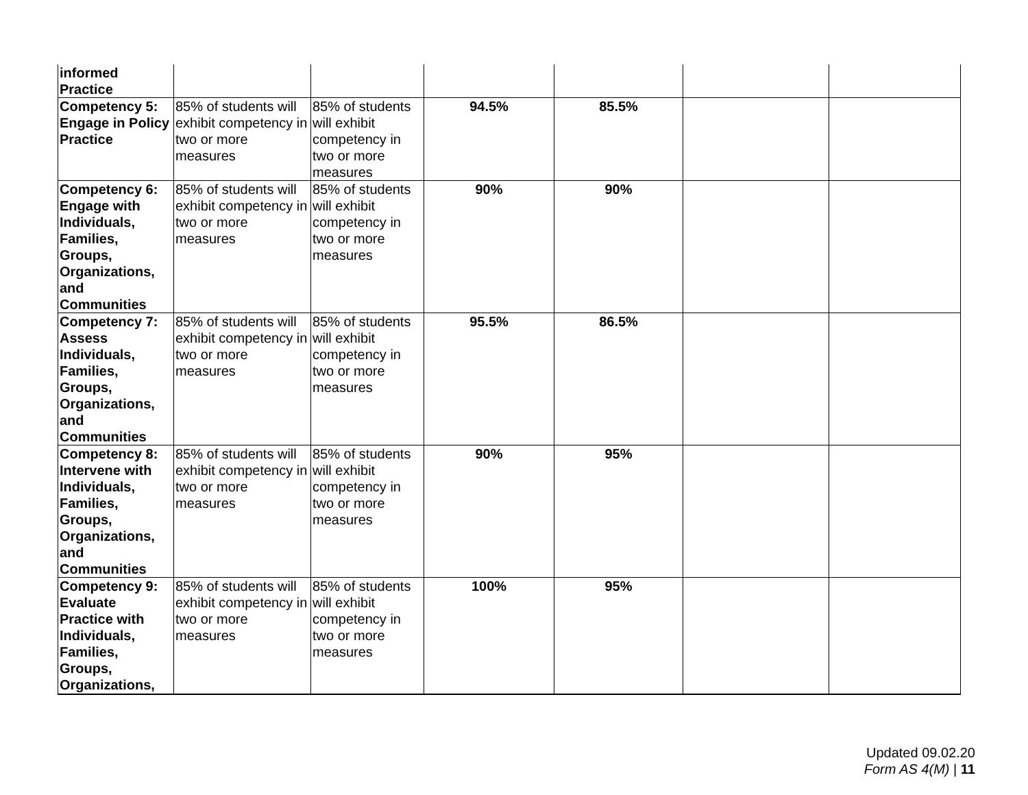| informed Practice | | | | | | |
| Competency 5: Engage in Policy Practice | 85% of students will exhibit competency in two or more measures | 85% of students will exhibit competency in two or more measures | 94.5% | 85.5% | | |
| Competency 6: Engage with Individuals, Families, Groups, Organizations, and Communities | 85% of students will exhibit competency in two or more measures | 85% of students will exhibit competency in two or more measures | 90% | 90% | | |
| Competency 7: Assess Individuals, Families, Groups, Organizations, and Communities | 85% of students will exhibit competency in two or more measures | 85% of students will exhibit competency in two or more measures | 95.5% | 86.5% | | |
| Competency 8: Intervene with Individuals, Families, Groups, Organizations, and Communities | 85% of students will exhibit competency in two or more measures | 85% of students will exhibit competency in two or more measures | 90% | 95% | | |
| Competency 9: Evaluate Practice with Individuals, Families, Groups, Organizations, | 85% of students will exhibit competency in two or more measures | 85% of students will exhibit competency in two or more measures | 100% | 95% | | |
Updated 09.02.20
Form AS 4(M) | 11